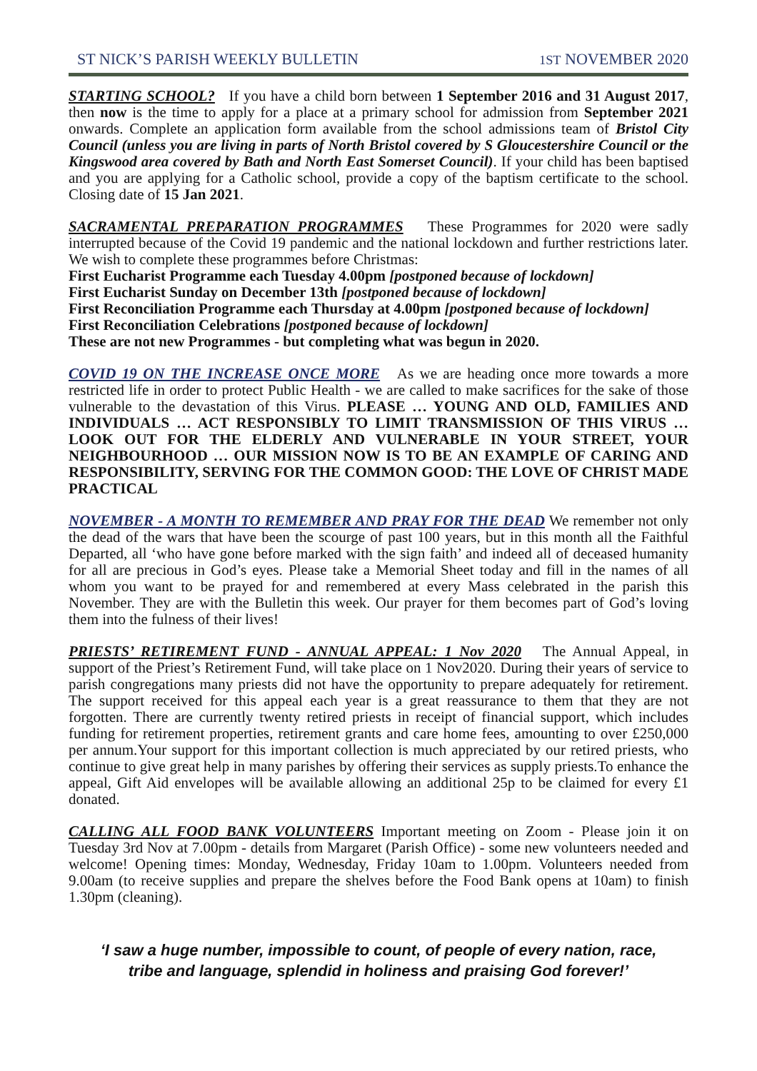ST NICK’S PARISH WEEKLY BULLETIN 1ST NOVEMBER 2020
STARTING SCHOOL? If you have a child born between 1 September 2016 and 31 August 2017, then now is the time to apply for a place at a primary school for admission from September 2021 onwards. Complete an application form available from the school admissions team of Bristol City Council (unless you are living in parts of North Bristol covered by S Gloucestershire Council or the Kingswood area covered by Bath and North East Somerset Council). If your child has been baptised and you are applying for a Catholic school, provide a copy of the baptism certificate to the school. Closing date of 15 Jan 2021.
SACRAMENTAL PREPARATION PROGRAMMES These Programmes for 2020 were sadly interrupted because of the Covid 19 pandemic and the national lockdown and further restrictions later. We wish to complete these programmes before Christmas:
First Eucharist Programme each Tuesday 4.00pm [postponed because of lockdown]
First Eucharist Sunday on December 13th [postponed because of lockdown]
First Reconciliation Programme each Thursday at 4.00pm [postponed because of lockdown]
First Reconciliation Celebrations [postponed because of lockdown]
These are not new Programmes - but completing what was begun in 2020.
COVID 19 ON THE INCREASE ONCE MORE As we are heading once more towards a more restricted life in order to protect Public Health - we are called to make sacrifices for the sake of those vulnerable to the devastation of this Virus. PLEASE … YOUNG AND OLD, FAMILIES AND INDIVIDUALS … ACT RESPONSIBLY TO LIMIT TRANSMISSION OF THIS VIRUS … LOOK OUT FOR THE ELDERLY AND VULNERABLE IN YOUR STREET, YOUR NEIGHBOURHOOD … OUR MISSION NOW IS TO BE AN EXAMPLE OF CARING AND RESPONSIBILITY, SERVING FOR THE COMMON GOOD: THE LOVE OF CHRIST MADE PRACTICAL
NOVEMBER - A MONTH TO REMEMBER AND PRAY FOR THE DEAD We remember not only the dead of the wars that have been the scourge of past 100 years, but in this month all the Faithful Departed, all ‘who have gone before marked with the sign faith’ and indeed all of deceased humanity for all are precious in God’s eyes. Please take a Memorial Sheet today and fill in the names of all whom you want to be prayed for and remembered at every Mass celebrated in the parish this November. They are with the Bulletin this week. Our prayer for them becomes part of God’s loving them into the fulness of their lives!
PRIESTS’ RETIREMENT FUND - ANNUAL APPEAL: 1 Nov 2020 The Annual Appeal, in support of the Priest’s Retirement Fund, will take place on 1 Nov2020. During their years of service to parish congregations many priests did not have the opportunity to prepare adequately for retirement. The support received for this appeal each year is a great reassurance to them that they are not forgotten. There are currently twenty retired priests in receipt of financial support, which includes funding for retirement properties, retirement grants and care home fees, amounting to over £250,000 per annum.Your support for this important collection is much appreciated by our retired priests, who continue to give great help in many parishes by offering their services as supply priests.To enhance the appeal, Gift Aid envelopes will be available allowing an additional 25p to be claimed for every £1 donated.
CALLING ALL FOOD BANK VOLUNTEERS Important meeting on Zoom - Please join it on Tuesday 3rd Nov at 7.00pm - details from Margaret (Parish Office) - some new volunteers needed and welcome! Opening times: Monday, Wednesday, Friday 10am to 1.00pm. Volunteers needed from 9.00am (to receive supplies and prepare the shelves before the Food Bank opens at 10am) to finish 1.30pm (cleaning).
‘I saw a huge number, impossible to count, of people of every nation, race,
tribe and language, splendid in holiness and praising God forever!’